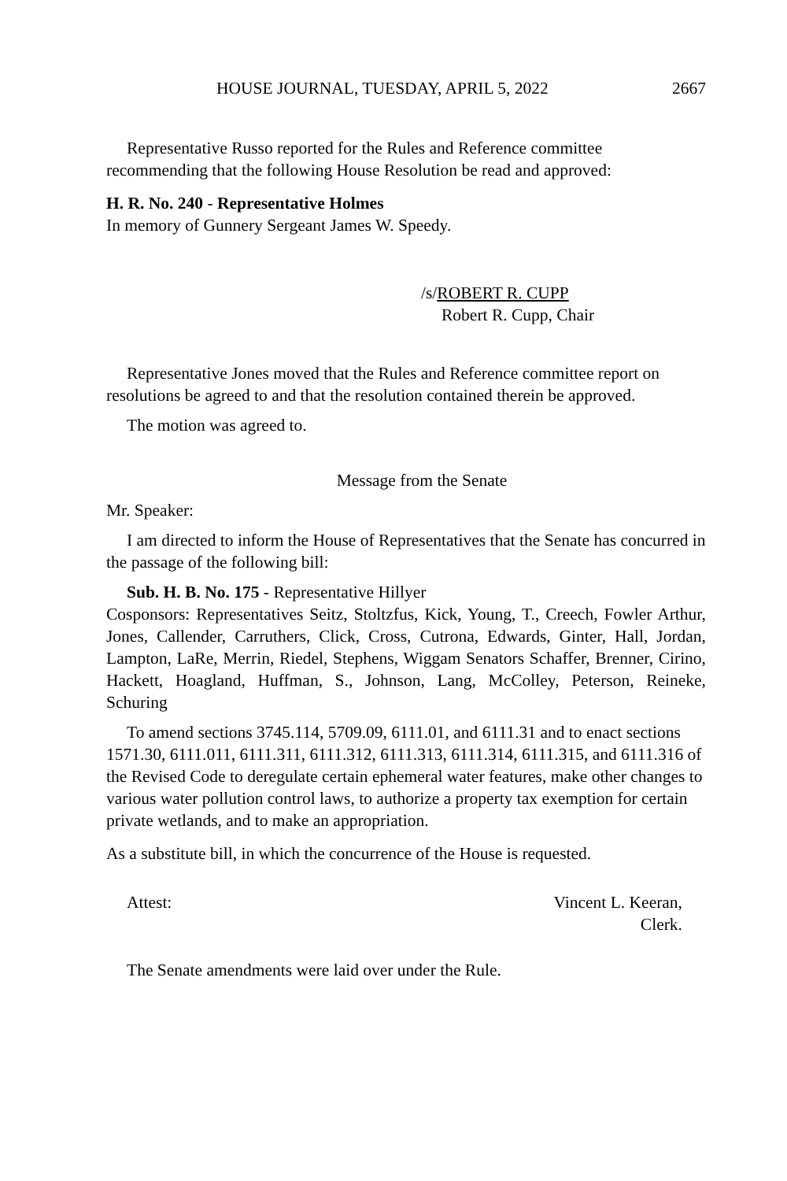HOUSE JOURNAL, TUESDAY, APRIL 5, 2022 2667
Representative Russo reported for the Rules and Reference committee recommending that the following House Resolution be read and approved:
H. R. No. 240 - Representative Holmes
In memory of Gunnery Sergeant James W. Speedy.
/s/ROBERT R. CUPP
Robert R. Cupp, Chair
Representative Jones moved that the Rules and Reference committee report on resolutions be agreed to and that the resolution contained therein be approved.
The motion was agreed to.
Message from the Senate
Mr. Speaker:
I am directed to inform the House of Representatives that the Senate has concurred in the passage of the following bill:
Sub. H. B. No. 175 - Representative Hillyer
Cosponsors: Representatives Seitz, Stoltzfus, Kick, Young, T., Creech, Fowler Arthur, Jones, Callender, Carruthers, Click, Cross, Cutrona, Edwards, Ginter, Hall, Jordan, Lampton, LaRe, Merrin, Riedel, Stephens, Wiggam Senators Schaffer, Brenner, Cirino, Hackett, Hoagland, Huffman, S., Johnson, Lang, McColley, Peterson, Reineke, Schuring
To amend sections 3745.114, 5709.09, 6111.01, and 6111.31 and to enact sections 1571.30, 6111.011, 6111.311, 6111.312, 6111.313, 6111.314, 6111.315, and 6111.316 of the Revised Code to deregulate certain ephemeral water features, make other changes to various water pollution control laws, to authorize a property tax exemption for certain private wetlands, and to make an appropriation.
As a substitute bill, in which the concurrence of the House is requested.
Attest: Vincent L. Keeran,
Clerk.
The Senate amendments were laid over under the Rule.